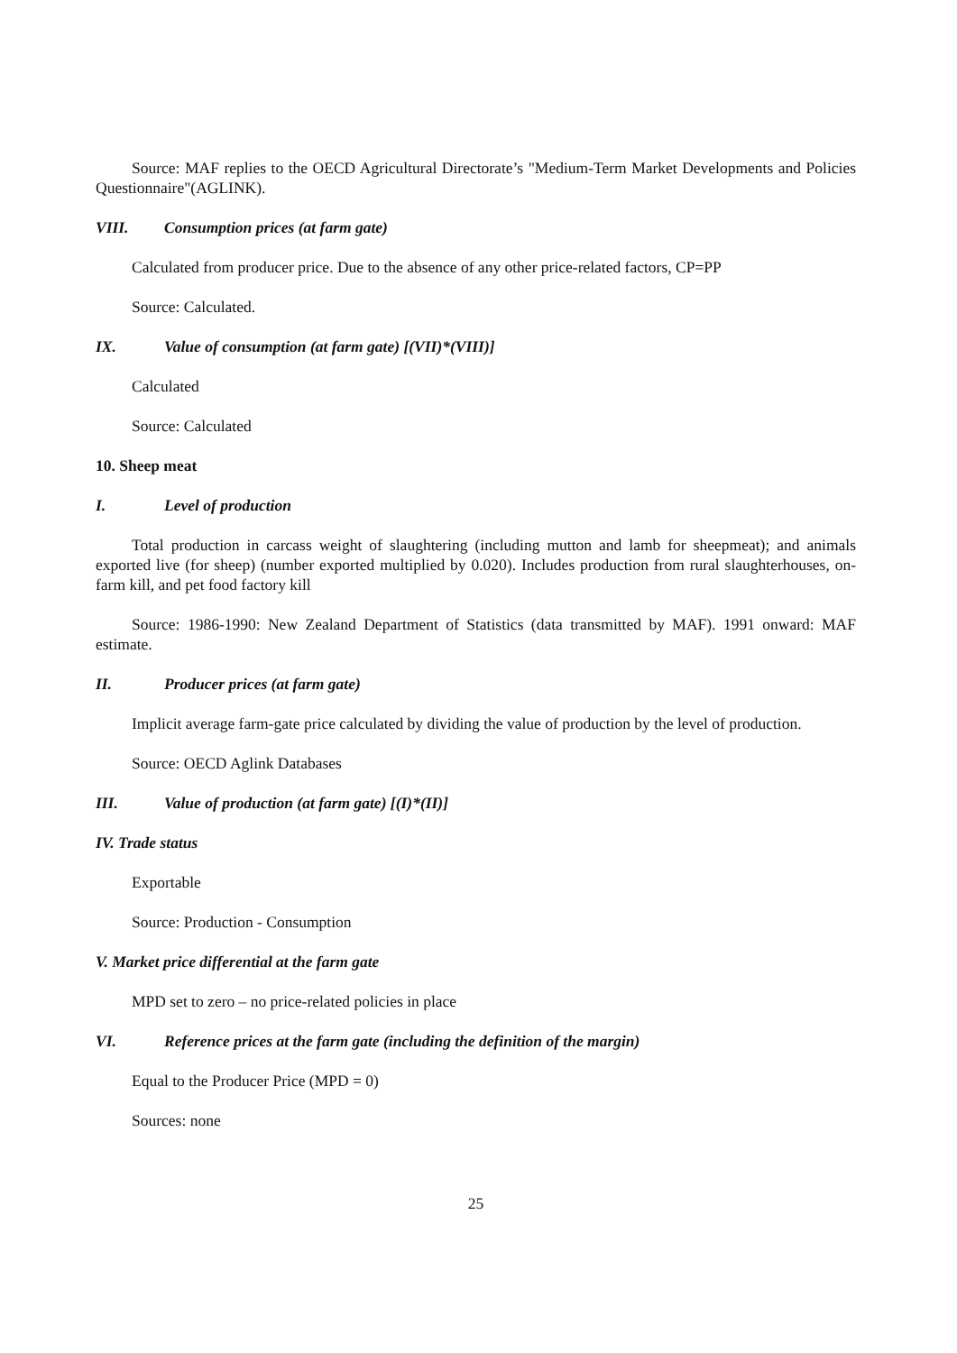Source: MAF replies to the OECD Agricultural Directorate’s "Medium-Term Market Developments and Policies Questionnaire"(AGLINK).
VIII. Consumption prices (at farm gate)
Calculated from producer price. Due to the absence of any other price-related factors, CP=PP
Source: Calculated.
IX. Value of consumption (at farm gate) [(VII)*(VIII)]
Calculated
Source: Calculated
10. Sheep meat
I. Level of production
Total production in carcass weight of slaughtering (including mutton and lamb for sheepmeat); and animals exported live (for sheep) (number exported multiplied by 0.020). Includes production from rural slaughterhouses, on-farm kill, and pet food factory kill
Source: 1986-1990: New Zealand Department of Statistics (data transmitted by MAF). 1991 onward: MAF estimate.
II. Producer prices (at farm gate)
Implicit average farm-gate price calculated by dividing the value of production by the level of production.
Source: OECD Aglink Databases
III. Value of production (at farm gate) [(I)*(II)]
IV. Trade status
Exportable
Source: Production - Consumption
V. Market price differential at the farm gate
MPD set to zero – no price-related policies in place
VI. Reference prices at the farm gate (including the definition of the margin)
Equal to the Producer Price (MPD = 0)
Sources: none
25